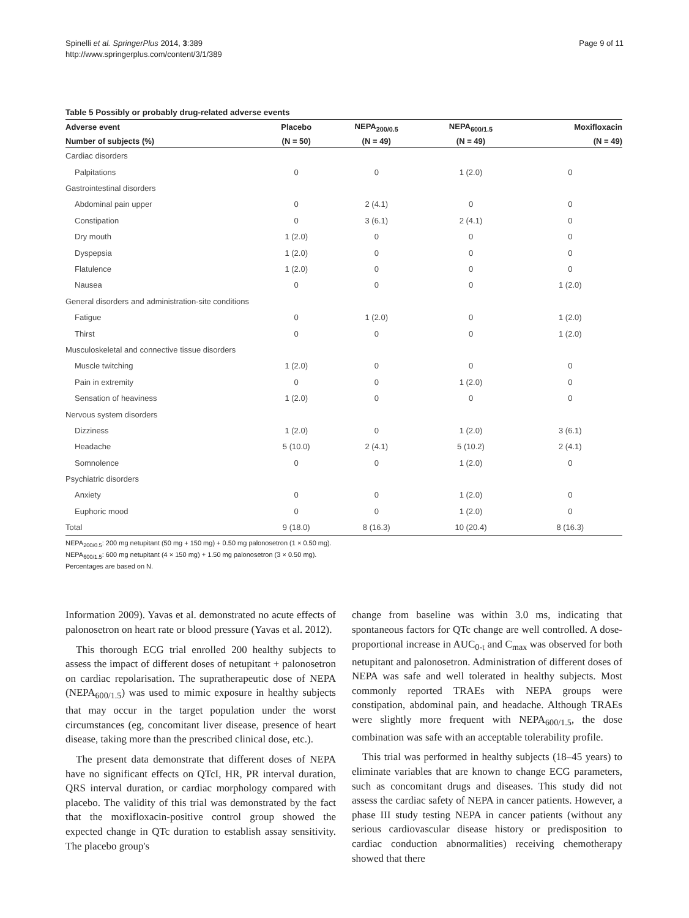Spinelli et al. SpringerPlus 2014, 3:389
http://www.springerplus.com/content/3/1/389
Page 9 of 11
Table 5 Possibly or probably drug-related adverse events
| Adverse event | Placebo | NEPA<sub>200/0.5</sub> | NEPA<sub>600/1.5</sub> | Moxifloxacin |
| --- | --- | --- | --- | --- |
| Number of subjects (%) | (N = 50) | (N = 49) | (N = 49) | (N = 49) |
| Cardiac disorders | | | | |
| Palpitations | 0 | 0 | 1 (2.0) | 0 |
| Gastrointestinal disorders | | | | |
| Abdominal pain upper | 0 | 2 (4.1) | 0 | 0 |
| Constipation | 0 | 3 (6.1) | 2 (4.1) | 0 |
| Dry mouth | 1 (2.0) | 0 | 0 | 0 |
| Dyspepsia | 1 (2.0) | 0 | 0 | 0 |
| Flatulence | 1 (2.0) | 0 | 0 | 0 |
| Nausea | 0 | 0 | 0 | 1 (2.0) |
| General disorders and administration-site conditions | | | | |
| Fatigue | 0 | 1 (2.0) | 0 | 1 (2.0) |
| Thirst | 0 | 0 | 0 | 1 (2.0) |
| Musculoskeletal and connective tissue disorders | | | | |
| Muscle twitching | 1 (2.0) | 0 | 0 | 0 |
| Pain in extremity | 0 | 0 | 1 (2.0) | 0 |
| Sensation of heaviness | 1 (2.0) | 0 | 0 | 0 |
| Nervous system disorders | | | | |
| Dizziness | 1 (2.0) | 0 | 1 (2.0) | 3 (6.1) |
| Headache | 5 (10.0) | 2 (4.1) | 5 (10.2) | 2 (4.1) |
| Somnolence | 0 | 0 | 1 (2.0) | 0 |
| Psychiatric disorders | | | | |
| Anxiety | 0 | 0 | 1 (2.0) | 0 |
| Euphoric mood | 0 | 0 | 1 (2.0) | 0 |
| Total | 9 (18.0) | 8 (16.3) | 10 (20.4) | 8 (16.3) |
NEPA<sub>200/0.5</sub>: 200 mg netupitant (50 mg + 150 mg) + 0.50 mg palonosetron (1 × 0.50 mg).
NEPA<sub>600/1.5</sub>: 600 mg netupitant (4 × 150 mg) + 1.50 mg palonosetron (3 × 0.50 mg).
Percentages are based on N.
Information 2009). Yavas et al. demonstrated no acute effects of palonosetron on heart rate or blood pressure (Yavas et al. 2012).
This thorough ECG trial enrolled 200 healthy subjects to assess the impact of different doses of netupitant + palonosetron on cardiac repolarisation. The supratherapeutic dose of NEPA (NEPA<sub>600/1.5</sub>) was used to mimic exposure in healthy subjects that may occur in the target population under the worst circumstances (eg, concomitant liver disease, presence of heart disease, taking more than the prescribed clinical dose, etc.).
The present data demonstrate that different doses of NEPA have no significant effects on QTcI, HR, PR interval duration, QRS interval duration, or cardiac morphology compared with placebo. The validity of this trial was demonstrated by the fact that the moxifloxacin-positive control group showed the expected change in QTc duration to establish assay sensitivity. The placebo group's
change from baseline was within 3.0 ms, indicating that spontaneous factors for QTc change are well controlled. A dose-proportional increase in AUC<sub>0-t</sub> and C<sub>max</sub> was observed for both netupitant and palonosetron. Administration of different doses of NEPA was safe and well tolerated in healthy subjects. Most commonly reported TRAEs with NEPA groups were constipation, abdominal pain, and headache. Although TRAEs were slightly more frequent with NEPA<sub>600/1.5</sub>, the dose combination was safe with an acceptable tolerability profile.
This trial was performed in healthy subjects (18–45 years) to eliminate variables that are known to change ECG parameters, such as concomitant drugs and diseases. This study did not assess the cardiac safety of NEPA in cancer patients. However, a phase III study testing NEPA in cancer patients (without any serious cardiovascular disease history or predisposition to cardiac conduction abnormalities) receiving chemotherapy showed that there